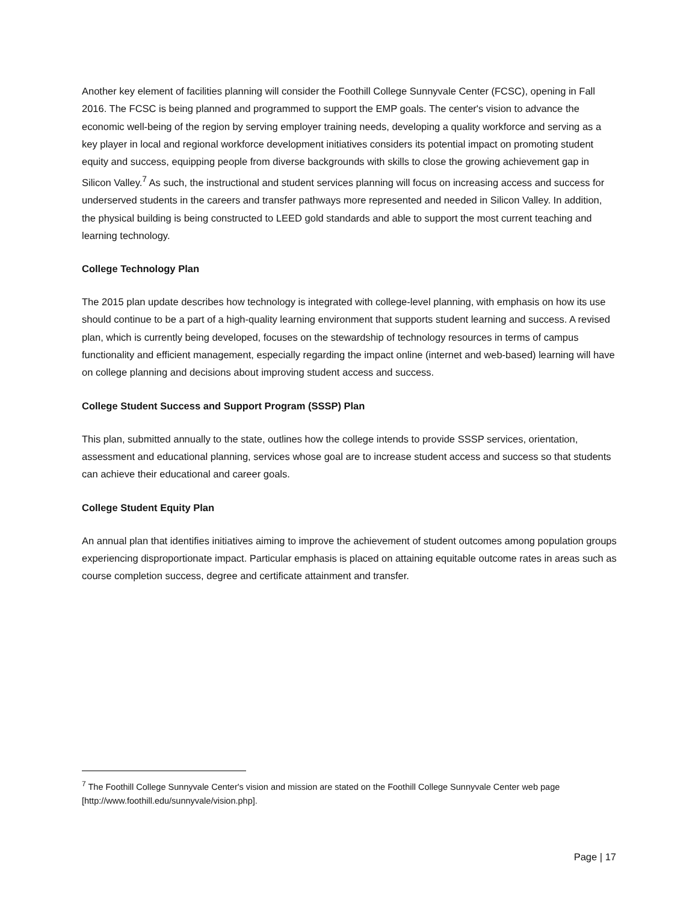Another key element of facilities planning will consider the Foothill College Sunnyvale Center (FCSC), opening in Fall 2016. The FCSC is being planned and programmed to support the EMP goals. The center's vision to advance the economic well-being of the region by serving employer training needs, developing a quality workforce and serving as a key player in local and regional workforce development initiatives considers its potential impact on promoting student equity and success, equipping people from diverse backgrounds with skills to close the growing achievement gap in Silicon Valley.<sup>7</sup> As such, the instructional and student services planning will focus on increasing access and success for underserved students in the careers and transfer pathways more represented and needed in Silicon Valley. In addition, the physical building is being constructed to LEED gold standards and able to support the most current teaching and learning technology.
College Technology Plan
The 2015 plan update describes how technology is integrated with college-level planning, with emphasis on how its use should continue to be a part of a high-quality learning environment that supports student learning and success. A revised plan, which is currently being developed, focuses on the stewardship of technology resources in terms of campus functionality and efficient management, especially regarding the impact online (internet and web-based) learning will have on college planning and decisions about improving student access and success.
College Student Success and Support Program (SSSP) Plan
This plan, submitted annually to the state, outlines how the college intends to provide SSSP services, orientation, assessment and educational planning, services whose goal are to increase student access and success so that students can achieve their educational and career goals.
College Student Equity Plan
An annual plan that identifies initiatives aiming to improve the achievement of student outcomes among population groups experiencing disproportionate impact. Particular emphasis is placed on attaining equitable outcome rates in areas such as course completion success, degree and certificate attainment and transfer.
<sup>7</sup> The Foothill College Sunnyvale Center's vision and mission are stated on the Foothill College Sunnyvale Center web page [http://www.foothill.edu/sunnyvale/vision.php].
Page | 17